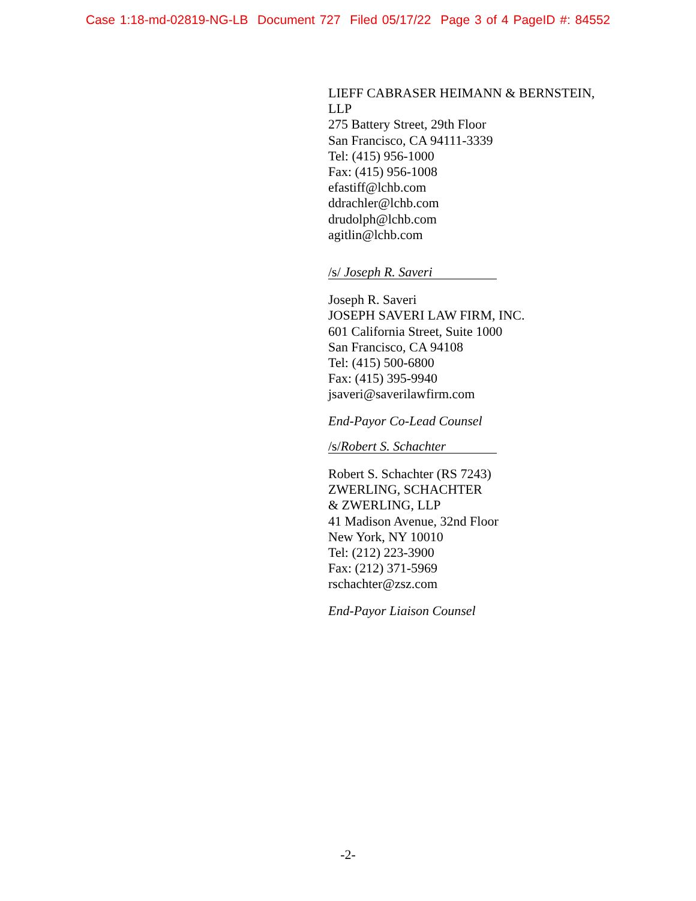Case 1:18-md-02819-NG-LB Document 727 Filed 05/17/22 Page 3 of 4 PageID #: 84552
LIEFF CABRASER HEIMANN & BERNSTEIN,
LLP
275 Battery Street, 29th Floor
San Francisco, CA 94111-3339
Tel: (415) 956-1000
Fax: (415) 956-1008
efastiff@lchb.com
ddrachler@lchb.com
drudolph@lchb.com
agitlin@lchb.com
/s/ Joseph R. Saveri
Joseph R. Saveri
JOSEPH SAVERI LAW FIRM, INC.
601 California Street, Suite 1000
San Francisco, CA 94108
Tel: (415) 500-6800
Fax: (415) 395-9940
jsaveri@saverilawfirm.com
End-Payor Co-Lead Counsel
/s/Robert S. Schachter
Robert S. Schachter (RS 7243)
ZWERLING, SCHACHTER
& ZWERLING, LLP
41 Madison Avenue, 32nd Floor
New York, NY 10010
Tel: (212) 223-3900
Fax: (212) 371-5969
rschachter@zsz.com
End-Payor Liaison Counsel
-2-